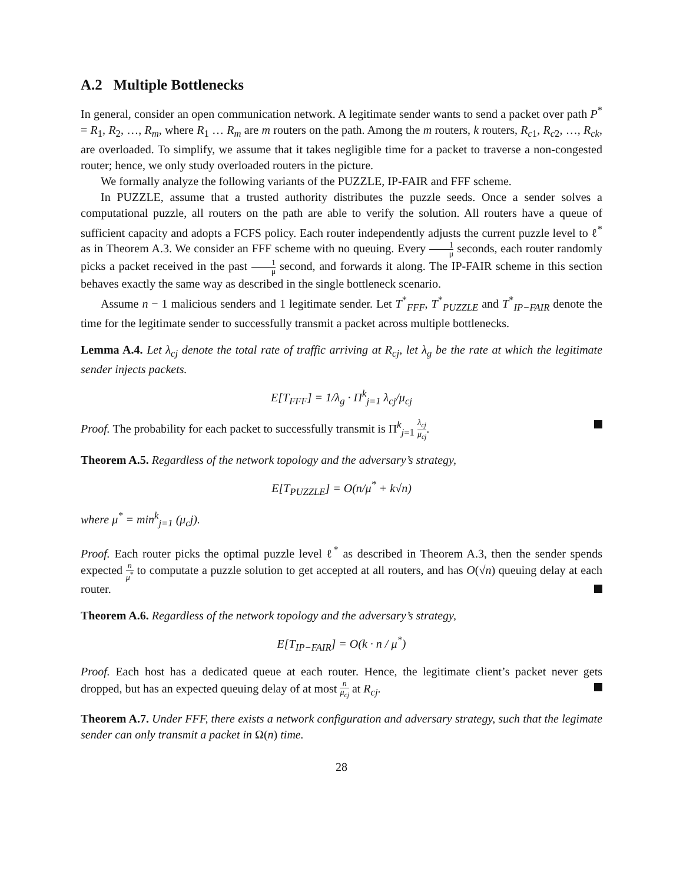A.2 Multiple Bottlenecks
In general, consider an open communication network. A legitimate sender wants to send a packet over path P<sup>*</sup> = R<sub>1</sub>, R<sub>2</sub>, …, R<sub>m</sub>, where R<sub>1</sub> … R<sub>m</sub> are m routers on the path. Among the m routers, k routers, R<sub>c1</sub>, R<sub>c2</sub>, …, R<sub>ck</sub>, are overloaded. To simplify, we assume that it takes negligible time for a packet to traverse a non-congested router; hence, we only study overloaded routers in the picture.
We formally analyze the following variants of the PUZZLE, IP-FAIR and FFF scheme.
In PUZZLE, assume that a trusted authority distributes the puzzle seeds. Once a sender solves a computational puzzle, all routers on the path are able to verify the solution. All routers have a queue of sufficient capacity and adopts a FCFS policy. Each router independently adjusts the current puzzle level to ℓ<sup>*</sup> as in Theorem A.3. We consider an FFF scheme with no queuing. Every 1 μ seconds, each router randomly picks a packet received in the past 1 μ second, and forwards it along. The IP-FAIR scheme in this section behaves exactly the same way as described in the single bottleneck scenario.
Assume n − 1 malicious senders and 1 legitimate sender. Let T<sup>*</sup><sub>FFF</sub>, T<sup>*</sup><sub>PUZZLE</sub> and T<sup>*</sup><sub>IP−FAIR</sub> denote the time for the legitimate sender to successfully transmit a packet across multiple bottlenecks.
Lemma A.4. Let λ<sub>cj</sub> denote the total rate of traffic arriving at R<sub>cj</sub>, let λ<sub>g</sub> be the rate at which the legitimate sender injects packets.
E[T<sub>FFF</sub>] = 1/λ<sub>g</sub> · Π<sup>k</sup><sub>j=1</sub> λ<sub>cj</sub>/μ<sub>cj</sub>
Proof. The probability for each packet to successfully transmit is Π<sup>k</sup><sub>j=1</sub> λ<sub>cj</sub> μ<sub>cj</sub>.
Theorem A.5. Regardless of the network topology and the adversary’s strategy,
E[T<sub>PUZZLE</sub>] = O(n/μ<sup>*</sup> + k√n)
where μ<sup>*</sup> = min<sup>k</sup><sub>j=1</sub> (μ<sub>c</sub>j).
Proof. Each router picks the optimal puzzle level ℓ<sup>*</sup> as described in Theorem A.3, then the sender spends expected n μ<sup>*</sup> to computate a puzzle solution to get accepted at all routers, and has O(√n) queuing delay at each router.
Theorem A.6. Regardless of the network topology and the adversary’s strategy,
E[T<sub>IP−FAIR</sub>] = O(k · n / μ<sup>*</sup>)
Proof. Each host has a dedicated queue at each router. Hence, the legitimate client’s packet never gets dropped, but has an expected queuing delay of at most n μ<sub>cj</sub> at R<sub>cj</sub>.
Theorem A.7. Under FFF, there exists a network configuration and adversary strategy, such that the legimate sender can only transmit a packet in Ω(n) time.
28